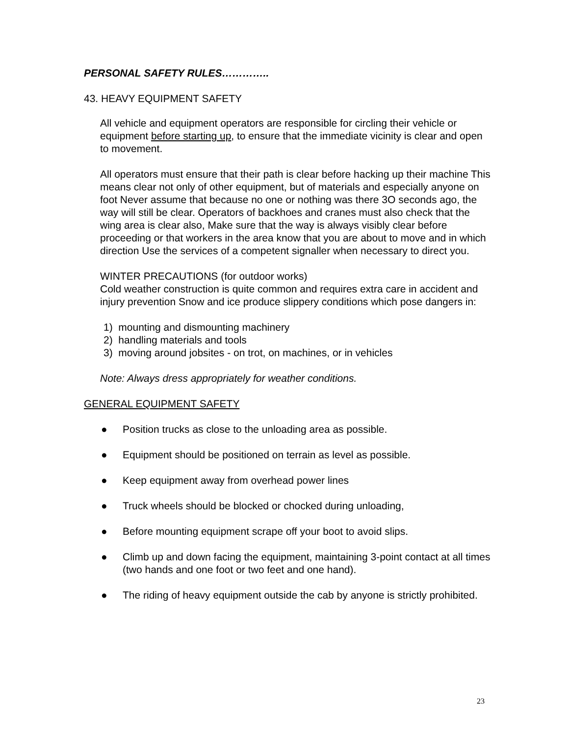PERSONAL SAFETY RULES…………..
43. HEAVY EQUIPMENT SAFETY
All vehicle and equipment operators are responsible for circling their vehicle or equipment before starting up, to ensure that the immediate vicinity is clear and open to movement.
All operators must ensure that their path is clear before hacking up their machine This means clear not only of other equipment, but of materials and especially anyone on foot Never assume that because no one or nothing was there 3O seconds ago, the way will still be clear. Operators of backhoes and cranes must also check that the wing area is clear also, Make sure that the way is always visibly clear before proceeding or that workers in the area know that you are about to move and in which direction Use the services of a competent signaller when necessary to direct you.
WINTER PRECAUTIONS (for outdoor works)
Cold weather construction is quite common and requires extra care in accident and injury prevention Snow and ice produce slippery conditions which pose dangers in:
1) mounting and dismounting machinery
2) handling materials and tools
3) moving around jobsites - on trot, on machines, or in vehicles
Note: Always dress appropriately for weather conditions.
GENERAL EQUIPMENT SAFETY
● Position trucks as close to the unloading area as possible.
● Equipment should be positioned on terrain as level as possible.
● Keep equipment away from overhead power lines
● Truck wheels should be blocked or chocked during unloading,
● Before mounting equipment scrape off your boot to avoid slips.
● Climb up and down facing the equipment, maintaining 3-point contact at all times (two hands and one foot or two feet and one hand).
● The riding of heavy equipment outside the cab by anyone is strictly prohibited.
23